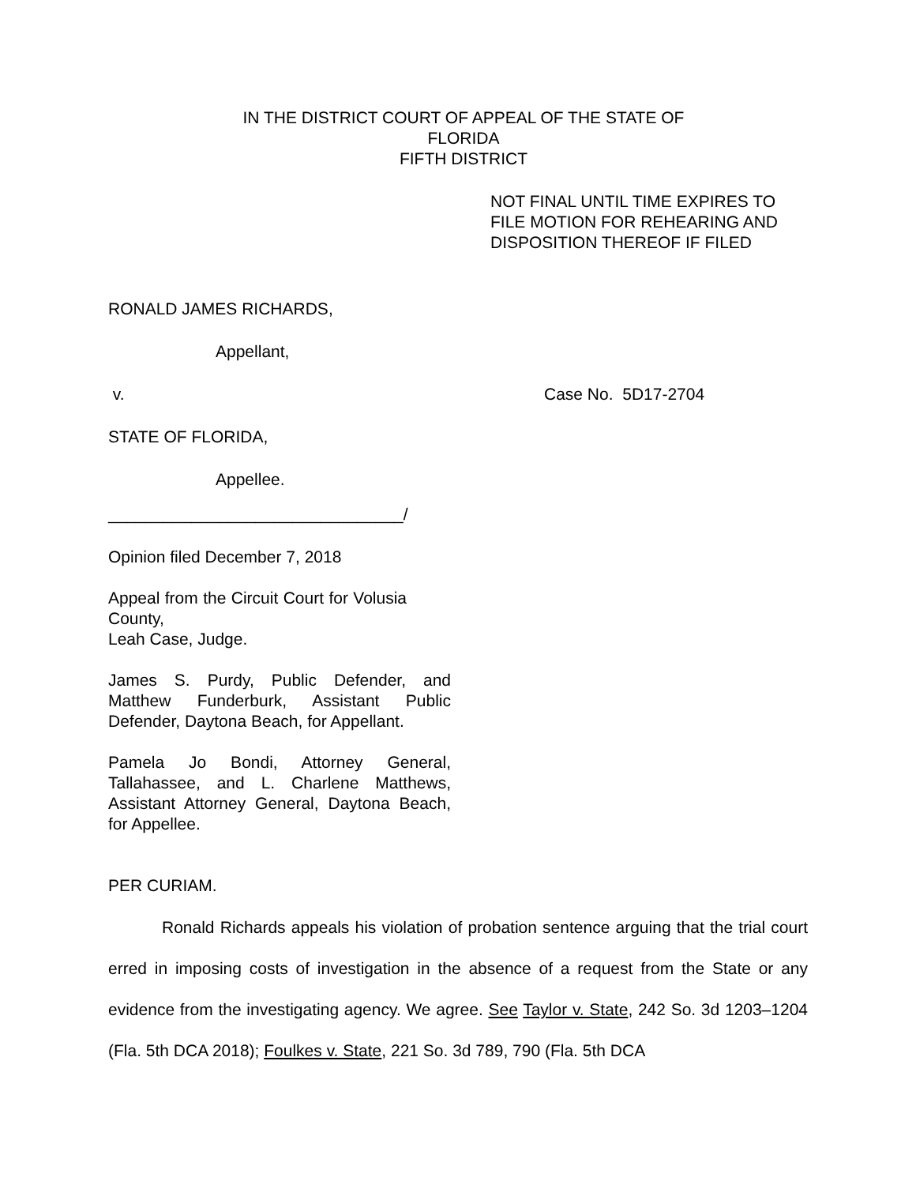IN THE DISTRICT COURT OF APPEAL OF THE STATE OF FLORIDA
FIFTH DISTRICT
NOT FINAL UNTIL TIME EXPIRES TO
FILE MOTION FOR REHEARING AND
DISPOSITION THEREOF IF FILED
RONALD JAMES RICHARDS,
Appellant,
v. Case No. 5D17-2704
STATE OF FLORIDA,
Appellee.
________________________________/
Opinion filed December 7, 2018
Appeal from the Circuit Court for Volusia County,
Leah Case, Judge.
James S. Purdy, Public Defender, and Matthew Funderburk, Assistant Public Defender, Daytona Beach, for Appellant.
Pamela Jo Bondi, Attorney General, Tallahassee, and L. Charlene Matthews, Assistant Attorney General, Daytona Beach, for Appellee.
PER CURIAM.
Ronald Richards appeals his violation of probation sentence arguing that the trial court erred in imposing costs of investigation in the absence of a request from the State or any evidence from the investigating agency. We agree. See Taylor v. State, 242 So. 3d 1203–1204 (Fla. 5th DCA 2018); Foulkes v. State, 221 So. 3d 789, 790 (Fla. 5th DCA